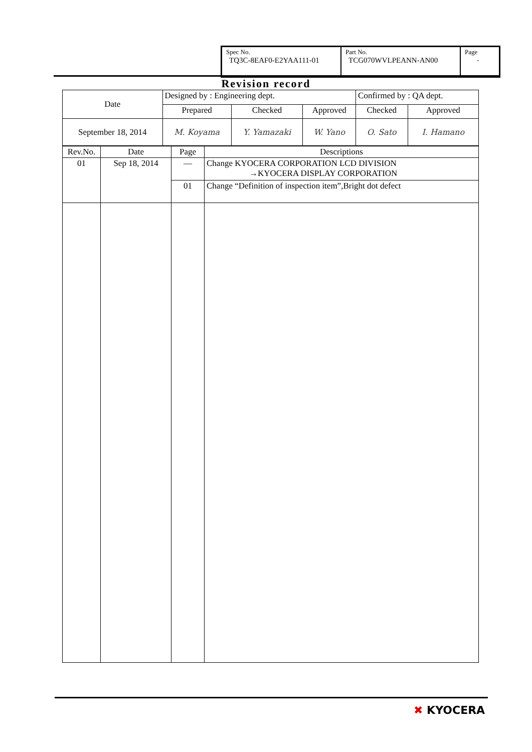| Spec No. TQ3C-8EAF0-E2YAA111-01 | Part No. TCG070WVLPEANN-AN00 | Page - |
Revision record
| Date | Designed by : Engineering dept. | | | Confirmed by : QA dept. | |
| | Prepared | Checked | Approved | Checked | Approved |
| September 18, 2014 | M. Koyama | Y. Yamazaki | W. Yano | O. Sato | I. Hamano |
| Rev.No. | Date | Page | Descriptions |
| 01 | Sep 18, 2014 | — | Change KYOCERA CORPORATION LCD DIVISION →KYOCERA DISPLAY CORPORATION |
| | | 01 | Change “Definition of inspection item”,Bright dot defect |
✖ KYOCERA